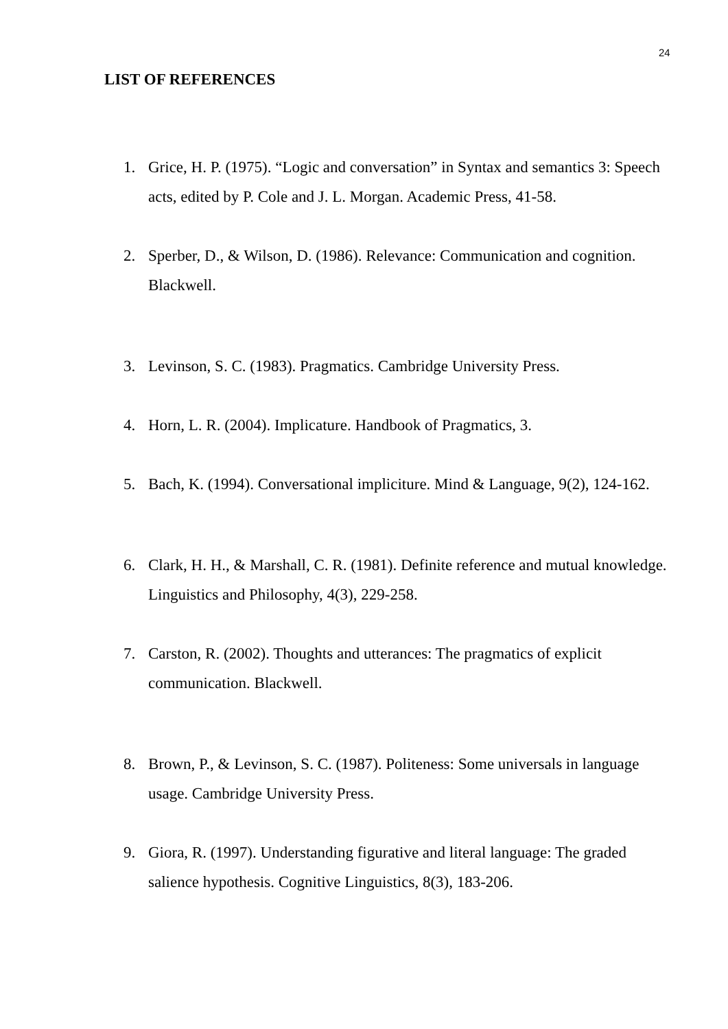24
LIST OF REFERENCES
1. Grice, H. P. (1975). “Logic and conversation” in Syntax and semantics 3: Speech acts, edited by P. Cole and J. L. Morgan. Academic Press, 41-58.
2. Sperber, D., & Wilson, D. (1986). Relevance: Communication and cognition. Blackwell.
3. Levinson, S. C. (1983). Pragmatics. Cambridge University Press.
4. Horn, L. R. (2004). Implicature. Handbook of Pragmatics, 3.
5. Bach, K. (1994). Conversational impliciture. Mind & Language, 9(2), 124-162.
6. Clark, H. H., & Marshall, C. R. (1981). Definite reference and mutual knowledge. Linguistics and Philosophy, 4(3), 229-258.
7. Carston, R. (2002). Thoughts and utterances: The pragmatics of explicit communication. Blackwell.
8. Brown, P., & Levinson, S. C. (1987). Politeness: Some universals in language usage. Cambridge University Press.
9. Giora, R. (1997). Understanding figurative and literal language: The graded salience hypothesis. Cognitive Linguistics, 8(3), 183-206.